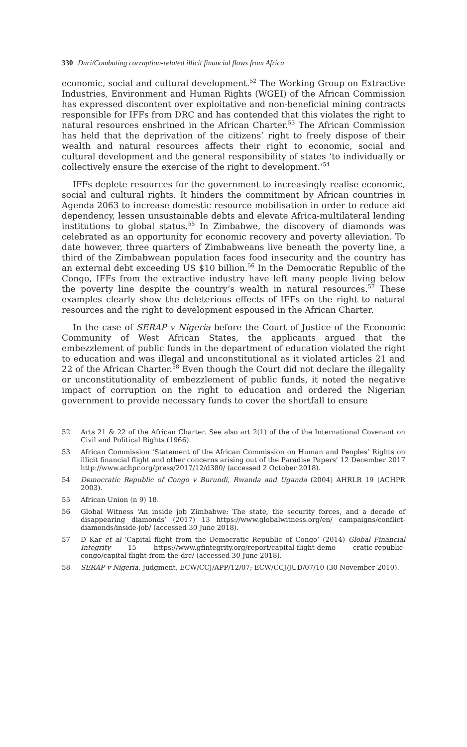330 Duri/Combating corruption-related illicit financial flows from Africa
economic, social and cultural development.<sup>52</sup> The Working Group on Extractive Industries, Environment and Human Rights (WGEI) of the African Commission has expressed discontent over exploitative and non-beneficial mining contracts responsible for IFFs from DRC and has contended that this violates the right to natural resources enshrined in the African Charter.<sup>53</sup> The African Commission has held that the deprivation of the citizens’ right to freely dispose of their wealth and natural resources affects their right to economic, social and cultural development and the general responsibility of states ‘to individually or collectively ensure the exercise of the right to development.’<sup>54</sup>
IFFs deplete resources for the government to increasingly realise economic, social and cultural rights. It hinders the commitment by African countries in Agenda 2063 to increase domestic resource mobilisation in order to reduce aid dependency, lessen unsustainable debts and elevate Africa-multilateral lending institutions to global status.<sup>55</sup> In Zimbabwe, the discovery of diamonds was celebrated as an opportunity for economic recovery and poverty alleviation. To date however, three quarters of Zimbabweans live beneath the poverty line, a third of the Zimbabwean population faces food insecurity and the country has an external debt exceeding US $10 billion.<sup>56</sup> In the Democratic Republic of the Congo, IFFs from the extractive industry have left many people living below the poverty line despite the country’s wealth in natural resources.<sup>57</sup> These examples clearly show the deleterious effects of IFFs on the right to natural resources and the right to development espoused in the African Charter.
In the case of SERAP v Nigeria before the Court of Justice of the Economic Community of West African States, the applicants argued that the embezzlement of public funds in the department of education violated the right to education and was illegal and unconstitutional as it violated articles 21 and 22 of the African Charter.<sup>58</sup> Even though the Court did not declare the illegality or unconstitutionality of embezzlement of public funds, it noted the negative impact of corruption on the right to education and ordered the Nigerian government to provide necessary funds to cover the shortfall to ensure
52 Arts 21 & 22 of the African Charter. See also art 2(1) of the of the International Covenant on Civil and Political Rights (1966).
53 African Commission ‘Statement of the African Commission on Human and Peoples’ Rights on illicit financial flight and other concerns arising out of the Paradise Papers’ 12 December 2017 http://www.achpr.org/press/2017/12/d380/ (accessed 2 October 2018).
54 Democratic Republic of Congo v Burundi, Rwanda and Uganda (2004) AHRLR 19 (ACHPR 2003).
55 African Union (n 9) 18.
56 Global Witness ‘An inside job Zimbabwe: The state, the security forces, and a decade of disappearing diamonds’ (2017) 13 https://www.globalwitness.org/en/ campaigns/conflict-diamonds/inside-job/ (accessed 30 June 2018).
57 D Kar et al ‘Capital flight from the Democratic Republic of Congo’ (2014) Global Financial Integrity 15 https://www.gfintegrity.org/report/capital-flight-demo cratic-republic-congo/capital-flight-from-the-drc/ (accessed 30 June 2018).
58 SERAP v Nigeria, Judgment, ECW/CCJ/APP/12/07; ECW/CCJ/JUD/07/10 (30 November 2010).